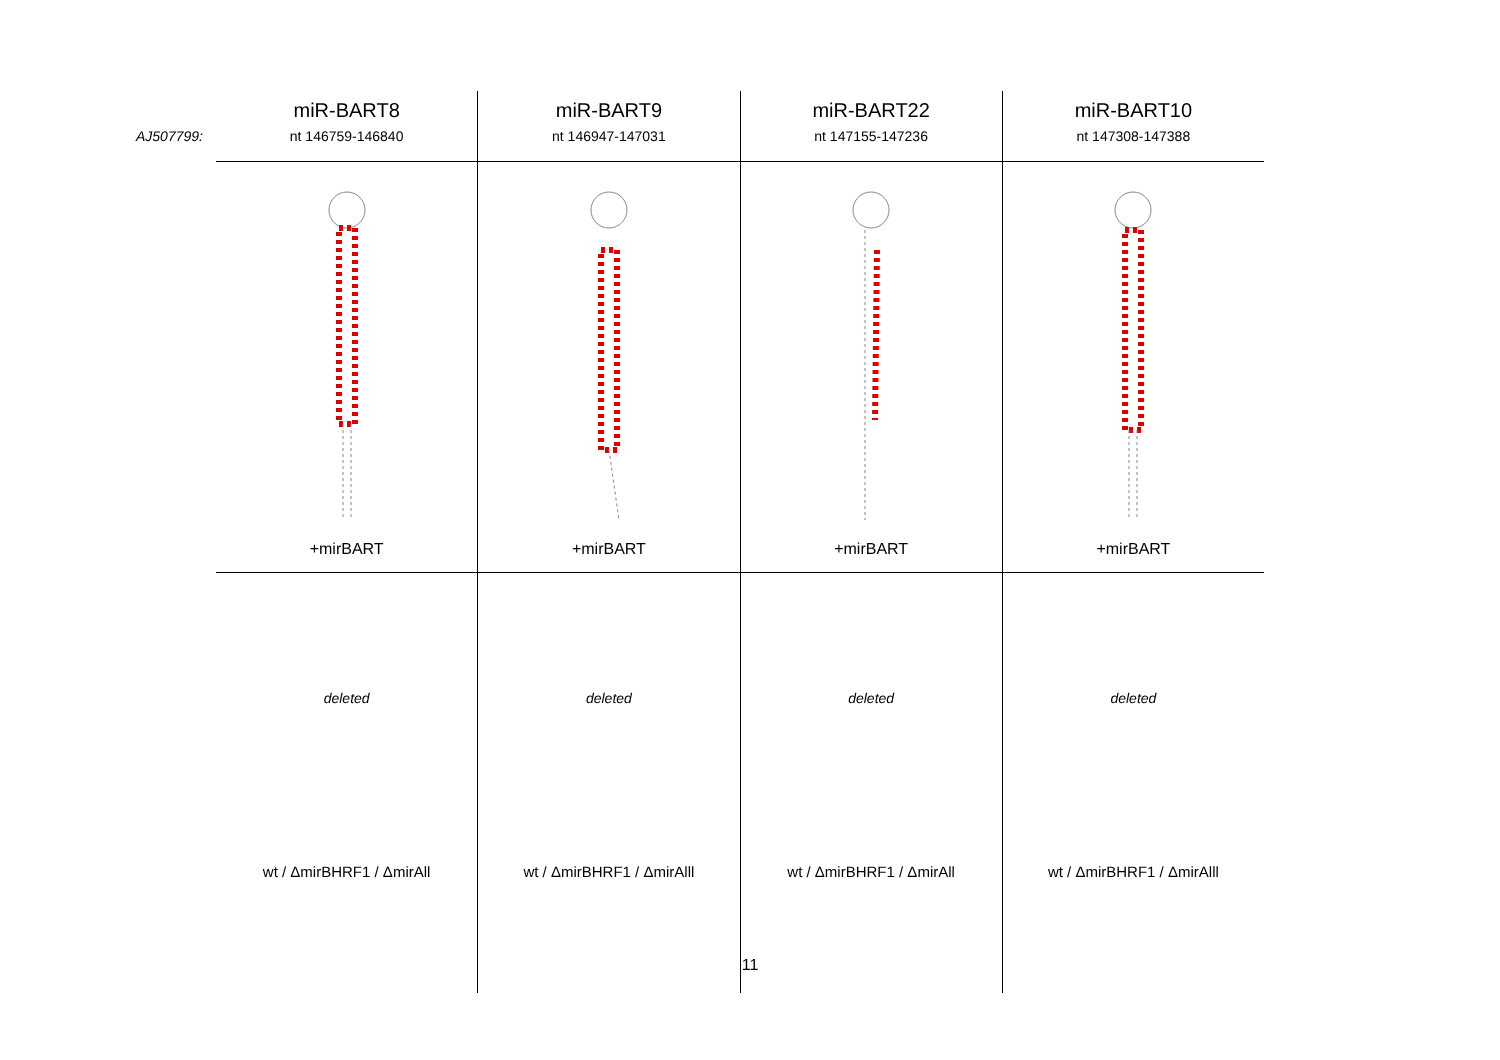AJ507799:
| miR-BART8 nt 146759-146840 | miR-BART9 nt 146947-147031 | miR-BART22 nt 147155-147236 | miR-BART10 nt 147308-147388 |
| --- | --- | --- | --- |
| +mirBART | +mirBART | +mirBART | +mirBART |
| deleted | deleted | deleted | deleted |
| wt / ΔmirBHRF1 / ΔmirAll | wt / ΔmirBHRF1 / ΔmirAlll | wt / ΔmirBHRF1 / ΔmirAll | wt / ΔmirBHRF1 / ΔmirAlll |
11